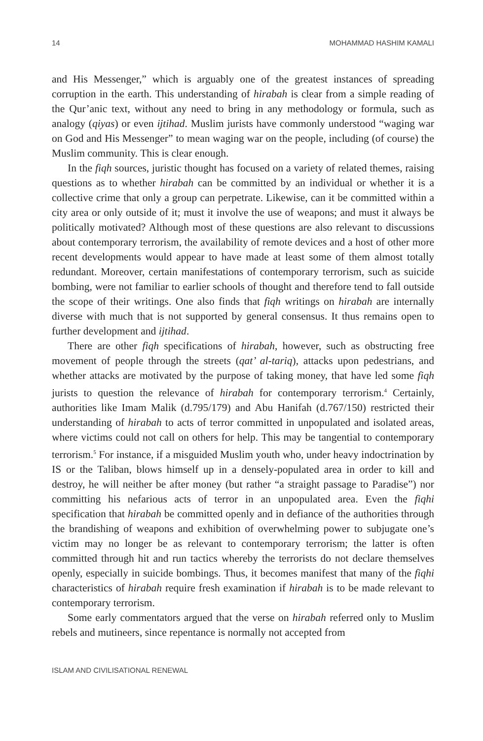14 MOHAMMAD HASHIM KAMALI
and His Messenger,” which is arguably one of the greatest instances of spreading corruption in the earth. This understanding of hirabah is clear from a simple reading of the Qur’anic text, without any need to bring in any methodology or formula, such as analogy (qiyas) or even ijtihad. Muslim jurists have commonly understood “waging war on God and His Messenger” to mean waging war on the people, including (of course) the Muslim community. This is clear enough.
In the fiqh sources, juristic thought has focused on a variety of related themes, raising questions as to whether hirabah can be committed by an individual or whether it is a collective crime that only a group can perpetrate. Likewise, can it be committed within a city area or only outside of it; must it involve the use of weapons; and must it always be politically motivated? Although most of these questions are also relevant to discussions about contemporary terrorism, the availability of remote devices and a host of other more recent developments would appear to have made at least some of them almost totally redundant. Moreover, certain manifestations of contemporary terrorism, such as suicide bombing, were not familiar to earlier schools of thought and therefore tend to fall outside the scope of their writings. One also finds that fiqh writings on hirabah are internally diverse with much that is not supported by general consensus. It thus remains open to further development and ijtihad.
There are other fiqh specifications of hirabah, however, such as obstructing free movement of people through the streets (qat’ al-tariq), attacks upon pedestrians, and whether attacks are motivated by the purpose of taking money, that have led some fiqh jurists to question the relevance of hirabah for contemporary terrorism.<sup>4</sup> Certainly, authorities like Imam Malik (d.795/179) and Abu Hanifah (d.767/150) restricted their understanding of hirabah to acts of terror committed in unpopulated and isolated areas, where victims could not call on others for help. This may be tangential to contemporary terrorism.<sup>5</sup> For instance, if a misguided Muslim youth who, under heavy indoctrination by IS or the Taliban, blows himself up in a densely-populated area in order to kill and destroy, he will neither be after money (but rather “a straight passage to Paradise”) nor committing his nefarious acts of terror in an unpopulated area. Even the fiqhi specification that hirabah be committed openly and in defiance of the authorities through the brandishing of weapons and exhibition of overwhelming power to subjugate one’s victim may no longer be as relevant to contemporary terrorism; the latter is often committed through hit and run tactics whereby the terrorists do not declare themselves openly, especially in suicide bombings. Thus, it becomes manifest that many of the fiqhi characteristics of hirabah require fresh examination if hirabah is to be made relevant to contemporary terrorism.
Some early commentators argued that the verse on hirabah referred only to Muslim rebels and mutineers, since repentance is normally not accepted from
ISLAM AND CIVILISATIONAL RENEWAL